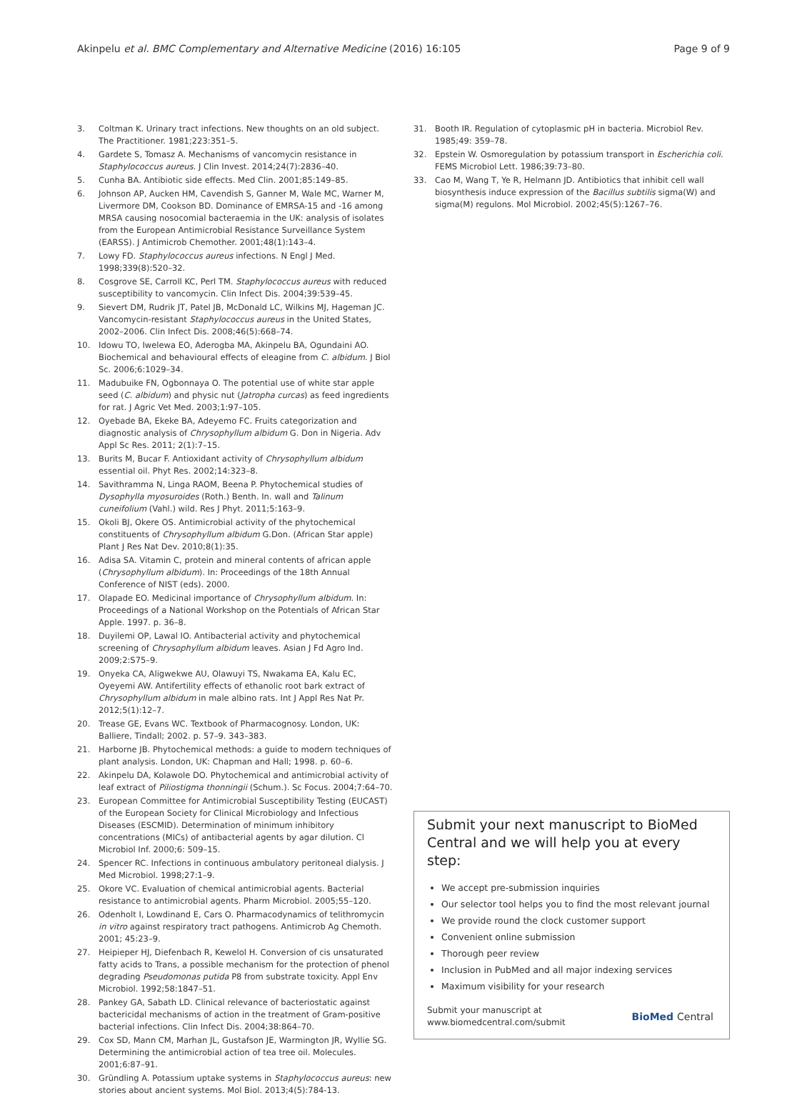Akinpelu et al. BMC Complementary and Alternative Medicine (2016) 16:105 Page 9 of 9
3. Coltman K. Urinary tract infections. New thoughts on an old subject. The Practitioner. 1981;223:351–5.
4. Gardete S, Tomasz A. Mechanisms of vancomycin resistance in Staphylococcus aureus. J Clin Invest. 2014;24(7):2836–40.
5. Cunha BA. Antibiotic side effects. Med Clin. 2001;85:149–85.
6. Johnson AP, Aucken HM, Cavendish S, Ganner M, Wale MC, Warner M, Livermore DM, Cookson BD. Dominance of EMRSA-15 and -16 among MRSA causing nosocomial bacteraemia in the UK: analysis of isolates from the European Antimicrobial Resistance Surveillance System (EARSS). J Antimicrob Chemother. 2001;48(1):143–4.
7. Lowy FD. Staphylococcus aureus infections. N Engl J Med. 1998;339(8):520–32.
8. Cosgrove SE, Carroll KC, Perl TM. Staphylococcus aureus with reduced susceptibility to vancomycin. Clin Infect Dis. 2004;39:539–45.
9. Sievert DM, Rudrik JT, Patel JB, McDonald LC, Wilkins MJ, Hageman JC. Vancomycin-resistant Staphylococcus aureus in the United States, 2002–2006. Clin Infect Dis. 2008;46(5):668–74.
10. Idowu TO, Iwelewa EO, Aderogba MA, Akinpelu BA, Ogundaini AO. Biochemical and behavioural effects of eleagine from C. albidum. J Biol Sc. 2006;6:1029–34.
11. Madubuike FN, Ogbonnaya O. The potential use of white star apple seed (C. albidum) and physic nut (Jatropha curcas) as feed ingredients for rat. J Agric Vet Med. 2003;1:97–105.
12. Oyebade BA, Ekeke BA, Adeyemo FC. Fruits categorization and diagnostic analysis of Chrysophyllum albidum G. Don in Nigeria. Adv Appl Sc Res. 2011; 2(1):7–15.
13. Burits M, Bucar F. Antioxidant activity of Chrysophyllum albidum essential oil. Phyt Res. 2002;14:323–8.
14. Savithramma N, Linga RAOM, Beena P. Phytochemical studies of Dysophylla myosuroides (Roth.) Benth. In. wall and Talinum cuneifolium (Vahl.) wild. Res J Phyt. 2011;5:163–9.
15. Okoli BJ, Okere OS. Antimicrobial activity of the phytochemical constituents of Chrysophyllum albidum G.Don. (African Star apple) Plant J Res Nat Dev. 2010;8(1):35.
16. Adisa SA. Vitamin C, protein and mineral contents of african apple (Chrysophyllum albidum). In: Proceedings of the 18th Annual Conference of NIST (eds). 2000.
17. Olapade EO. Medicinal importance of Chrysophyllum albidum. In: Proceedings of a National Workshop on the Potentials of African Star Apple. 1997. p. 36–8.
18. Duyilemi OP, Lawal IO. Antibacterial activity and phytochemical screening of Chrysophyllum albidum leaves. Asian J Fd Agro Ind. 2009;2:S75–9.
19. Onyeka CA, Aligwekwe AU, Olawuyi TS, Nwakama EA, Kalu EC, Oyeyemi AW. Antifertility effects of ethanolic root bark extract of Chrysophyllum albidum in male albino rats. Int J Appl Res Nat Pr. 2012;5(1):12–7.
20. Trease GE, Evans WC. Textbook of Pharmacognosy. London, UK: Balliere, Tindall; 2002. p. 57–9. 343–383.
21. Harborne JB. Phytochemical methods: a guide to modern techniques of plant analysis. London, UK: Chapman and Hall; 1998. p. 60–6.
22. Akinpelu DA, Kolawole DO. Phytochemical and antimicrobial activity of leaf extract of Piliostigma thonningii (Schum.). Sc Focus. 2004;7:64–70.
23. European Committee for Antimicrobial Susceptibility Testing (EUCAST) of the European Society for Clinical Microbiology and Infectious Diseases (ESCMID). Determination of minimum inhibitory concentrations (MICs) of antibacterial agents by agar dilution. Cl Microbiol Inf. 2000;6: 509–15.
24. Spencer RC. Infections in continuous ambulatory peritoneal dialysis. J Med Microbiol. 1998;27:1–9.
25. Okore VC. Evaluation of chemical antimicrobial agents. Bacterial resistance to antimicrobial agents. Pharm Microbiol. 2005;55–120.
26. Odenholt I, Lowdinand E, Cars O. Pharmacodynamics of telithromycin in vitro against respiratory tract pathogens. Antimicrob Ag Chemoth. 2001; 45:23–9.
27. Heipieper HJ, Diefenbach R, Kewelol H. Conversion of cis unsaturated fatty acids to Trans, a possible mechanism for the protection of phenol degrading Pseudomonas putida P8 from substrate toxicity. Appl Env Microbiol. 1992;58:1847–51.
28. Pankey GA, Sabath LD. Clinical relevance of bacteriostatic against bactericidal mechanisms of action in the treatment of Gram-positive bacterial infections. Clin Infect Dis. 2004;38:864–70.
29. Cox SD, Mann CM, Marhan JL, Gustafson JE, Warmington JR, Wyllie SG. Determining the antimicrobial action of tea tree oil. Molecules. 2001;6:87–91.
30. Gründling A. Potassium uptake systems in Staphylococcus aureus: new stories about ancient systems. Mol Biol. 2013;4(5):784-13.
31. Booth IR. Regulation of cytoplasmic pH in bacteria. Microbiol Rev. 1985;49: 359–78.
32. Epstein W. Osmoregulation by potassium transport in Escherichia coli. FEMS Microbiol Lett. 1986;39:73–80.
33. Cao M, Wang T, Ye R, Helmann JD. Antibiotics that inhibit cell wall biosynthesis induce expression of the Bacillus subtilis sigma(W) and sigma(M) regulons. Mol Microbiol. 2002;45(5):1267–76.
Submit your next manuscript to BioMed Central and we will help you at every step:
We accept pre-submission inquiries
Our selector tool helps you to find the most relevant journal
We provide round the clock customer support
Convenient online submission
Thorough peer review
Inclusion in PubMed and all major indexing services
Maximum visibility for your research
Submit your manuscript at
www.biomedcentral.com/submit BioMed Central